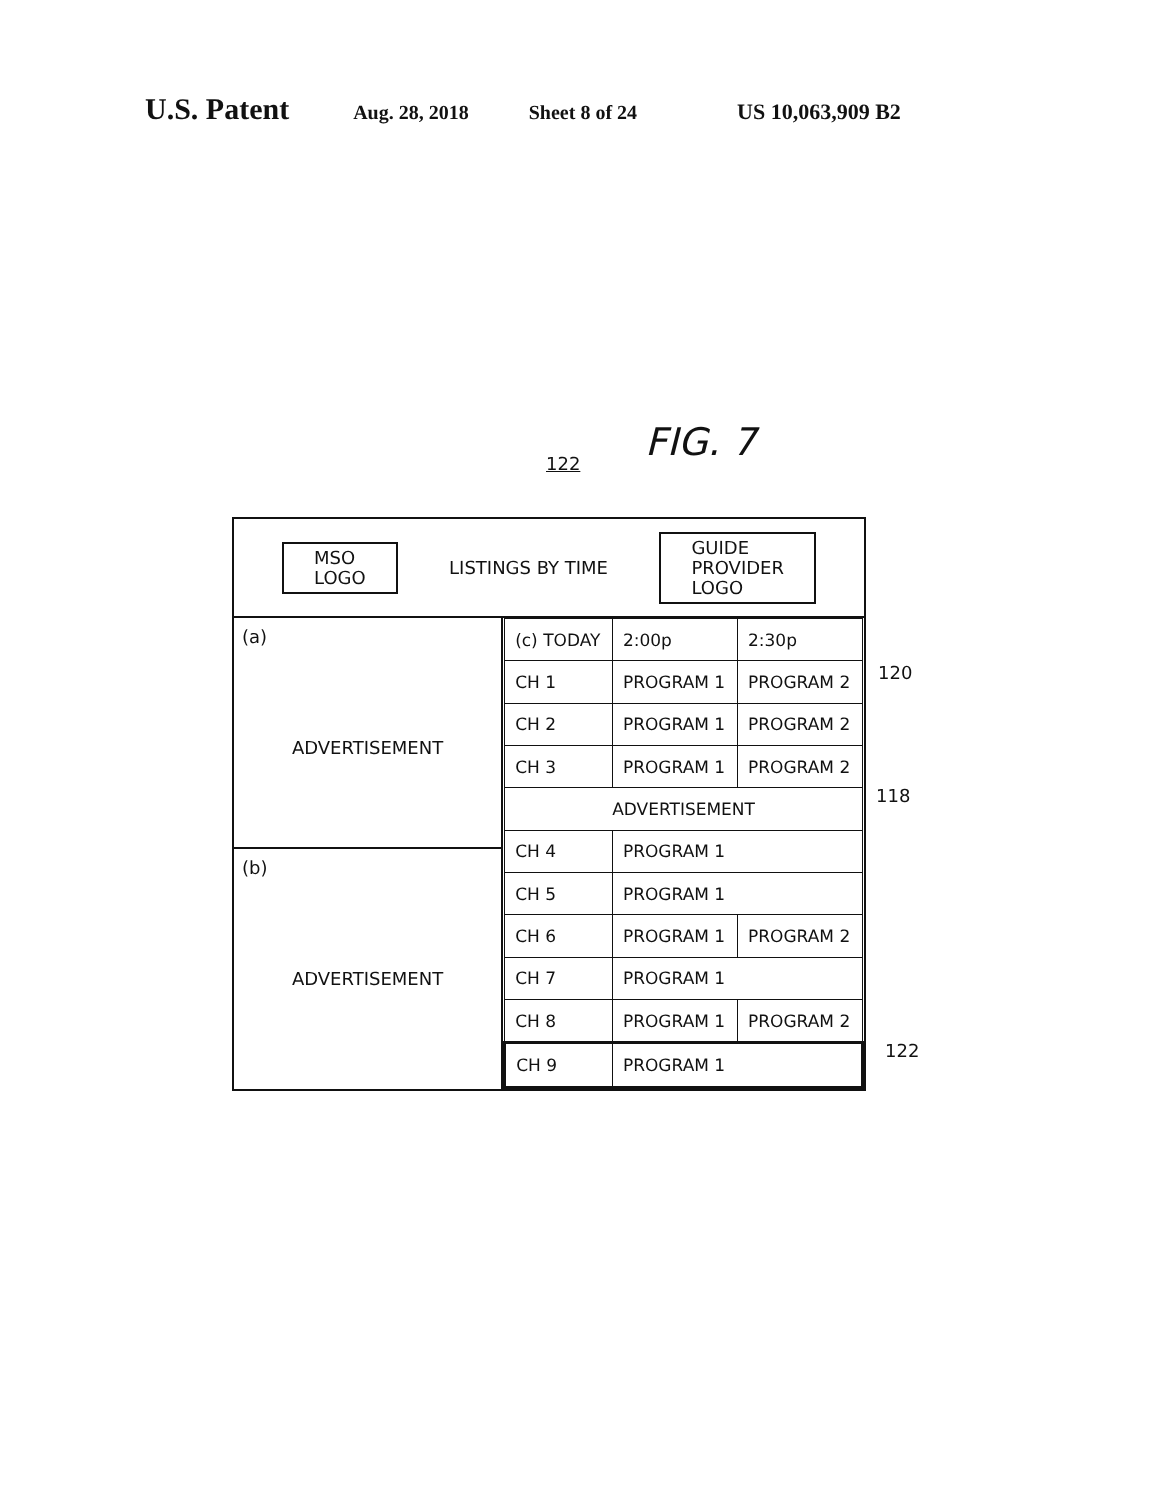U.S. Patent Aug. 28, 2018 Sheet 8 of 24 US 10,063,909 B2
FIG. 7
122
120
118
122
MSO
LOGO
LISTINGS BY TIME
GUIDE
PROVIDER
LOGO
(a)
ADVERTISEMENT
(b)
ADVERTISEMENT
| (c) TODAY | 2:00p | 2:30p |
| CH 1 | PROGRAM 1 | PROGRAM 2 |
| CH 2 | PROGRAM 1 | PROGRAM 2 |
| CH 3 | PROGRAM 1 | PROGRAM 2 |
| ADVERTISEMENT | | |
| CH 4 | PROGRAM 1 | |
| CH 5 | PROGRAM 1 | |
| CH 6 | PROGRAM 1 | PROGRAM 2 |
| CH 7 | PROGRAM 1 | |
| CH 8 | PROGRAM 1 | PROGRAM 2 |
| CH 9 | PROGRAM 1 | |